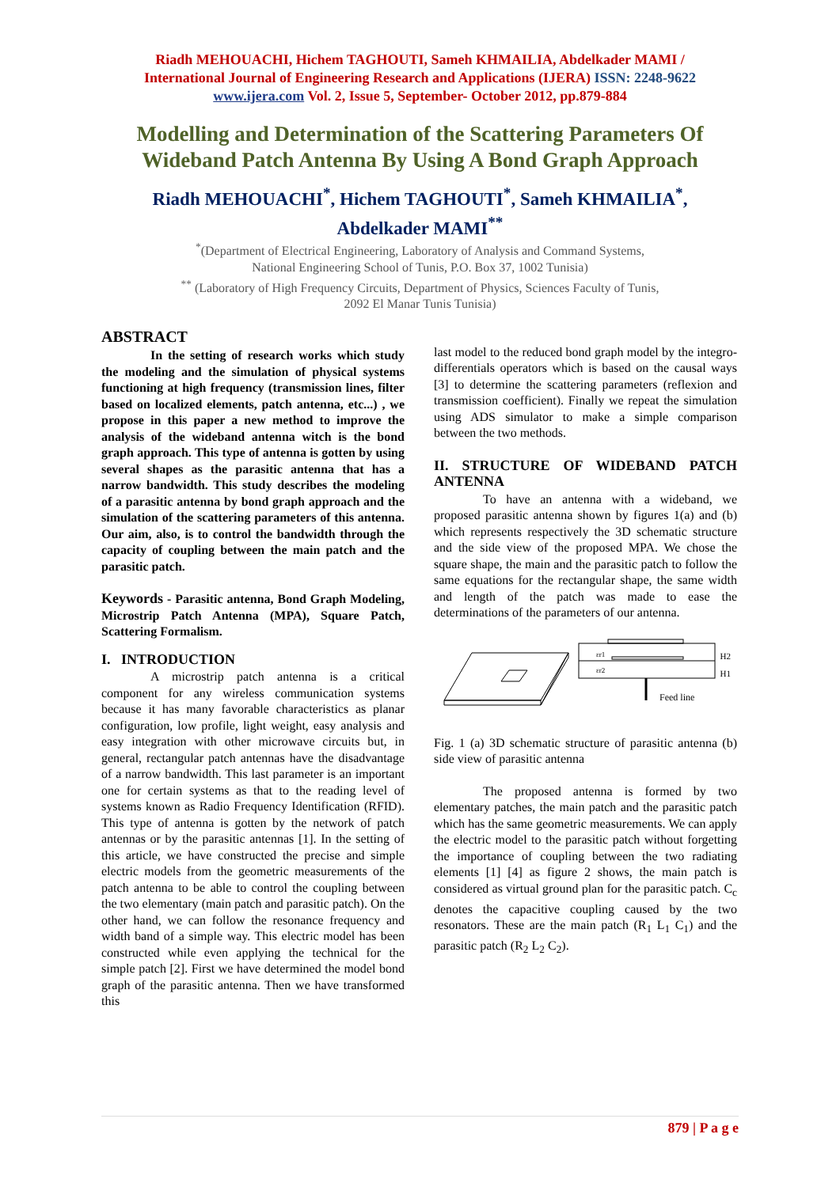Riadh MEHOUACHI, Hichem TAGHOUTI, Sameh KHMAILIA, Abdelkader MAMI /
International Journal of Engineering Research and Applications (IJERA) ISSN: 2248-9622
www.ijera.com Vol. 2, Issue 5, September- October 2012, pp.879-884
Modelling and Determination of the Scattering Parameters Of Wideband Patch Antenna By Using A Bond Graph Approach
Riadh MEHOUACHI<sup>*</sup>, Hichem TAGHOUTI<sup>*</sup>, Sameh KHMAILIA<sup>*</sup>,
Abdelkader MAMI<sup>**</sup>
<sup>*</sup> (Department of Electrical Engineering, Laboratory of Analysis and Command Systems,
National Engineering School of Tunis, P.O. Box 37, 1002 Tunisia)
<sup>**</sup> (Laboratory of High Frequency Circuits, Department of Physics, Sciences Faculty of Tunis,
2092 El Manar Tunis Tunisia)
ABSTRACT
In the setting of research works which study the modeling and the simulation of physical systems functioning at high frequency (transmission lines, filter based on localized elements, patch antenna, etc...) , we propose in this paper a new method to improve the analysis of the wideband antenna witch is the bond graph approach. This type of antenna is gotten by using several shapes as the parasitic antenna that has a narrow bandwidth. This study describes the modeling of a parasitic antenna by bond graph approach and the simulation of the scattering parameters of this antenna. Our aim, also, is to control the bandwidth through the capacity of coupling between the main patch and the parasitic patch.
Keywords - Parasitic antenna, Bond Graph Modeling, Microstrip Patch Antenna (MPA), Square Patch, Scattering Formalism.
I. INTRODUCTION
A microstrip patch antenna is a critical component for any wireless communication systems because it has many favorable characteristics as planar configuration, low profile, light weight, easy analysis and easy integration with other microwave circuits but, in general, rectangular patch antennas have the disadvantage of a narrow bandwidth. This last parameter is an important one for certain systems as that to the reading level of systems known as Radio Frequency Identification (RFID). This type of antenna is gotten by the network of patch antennas or by the parasitic antennas [1]. In the setting of this article, we have constructed the precise and simple electric models from the geometric measurements of the patch antenna to be able to control the coupling between the two elementary (main patch and parasitic patch). On the other hand, we can follow the resonance frequency and width band of a simple way. This electric model has been constructed while even applying the technical for the simple patch [2]. First we have determined the model bond graph of the parasitic antenna. Then we have transformed this
last model to the reduced bond graph model by the integro-differentials operators which is based on the causal ways [3] to determine the scattering parameters (reflexion and transmission coefficient). Finally we repeat the simulation using ADS simulator to make a simple comparison between the two methods.
II. STRUCTURE OF WIDEBAND PATCH ANTENNA
To have an antenna with a wideband, we proposed parasitic antenna shown by figures 1(a) and (b) which represents respectively the 3D schematic structure and the side view of the proposed MPA. We chose the square shape, the main and the parasitic patch to follow the same equations for the rectangular shape, the same width and length of the patch was made to ease the determinations of the parameters of our antenna.
εr1
εr2
H2
H1
Feed line
Fig. 1 (a) 3D schematic structure of parasitic antenna (b) side view of parasitic antenna
The proposed antenna is formed by two elementary patches, the main patch and the parasitic patch which has the same geometric measurements. We can apply the electric model to the parasitic patch without forgetting the importance of coupling between the two radiating elements [1] [4] as figure 2 shows, the main patch is considered as virtual ground plan for the parasitic patch. C<sub>c</sub> denotes the capacitive coupling caused by the two resonators. These are the main patch (R<sub>1</sub> L<sub>1</sub> C<sub>1</sub>) and the parasitic patch (R<sub>2</sub> L<sub>2</sub> C<sub>2</sub>).
879 | P a g e